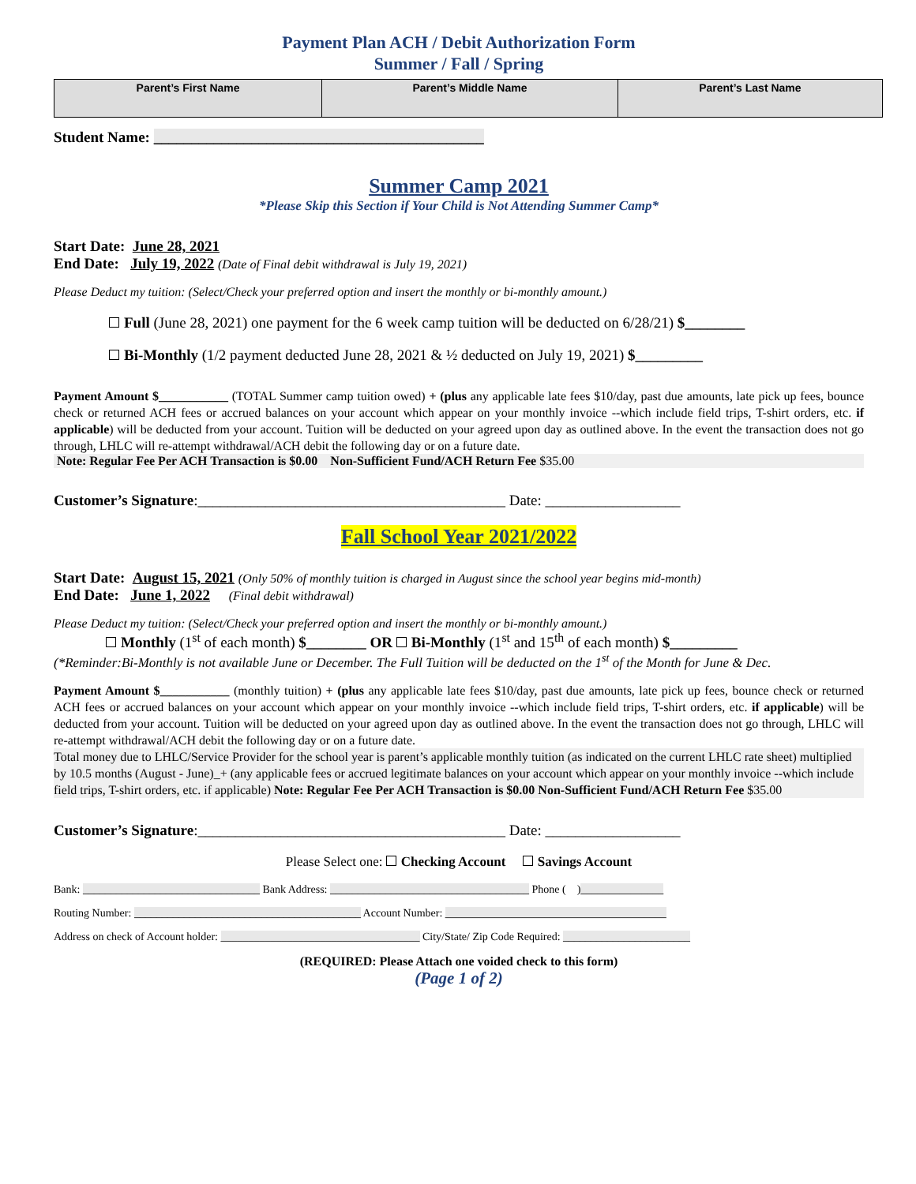Payment Plan ACH / Debit Authorization Form
Summer / Fall / Spring
| Parent’s First Name | Parent’s Middle Name | Parent’s Last Name |
| --- | --- | --- |
Student Name: ____________________________________________
Summer Camp 2021
*Please Skip this Section if Your Child is Not Attending Summer Camp*
Start Date: June 28, 2021
End Date: July 19, 2022 (Date of Final debit withdrawal is July 19, 2021)
Please Deduct my tuition: (Select/Check your preferred option and insert the monthly or bi-monthly amount.)
Full (June 28, 2021) one payment for the 6 week camp tuition will be deducted on 6/28/21) $________
Bi-Monthly (1/2 payment deducted June 28, 2021 & ½ deducted on July 19, 2021) $_________
Payment Amount $___________ (TOTAL Summer camp tuition owed) + (plus any applicable late fees $10/day, past due amounts, late pick up fees, bounce check or returned ACH fees or accrued balances on your account which appear on your monthly invoice --which include field trips, T-shirt orders, etc. if applicable) will be deducted from your account. Tuition will be deducted on your agreed upon day as outlined above. In the event the transaction does not go through, LHLC will re-attempt withdrawal/ACH debit the following day or on a future date.
Note: Regular Fee Per ACH Transaction is $0.00 Non-Sufficient Fund/ACH Return Fee $35.00
Customer’s Signature:_________________________________________ Date: __________________
Fall School Year 2021/2022
Start Date: August 15, 2021 (Only 50% of monthly tuition is charged in August since the school year begins mid-month)
End Date: June 1, 2022 (Final debit withdrawal)
Please Deduct my tuition: (Select/Check your preferred option and insert the monthly or bi-monthly amount.)
Monthly (1<sup>st</sup> of each month) $________ OR Bi-Monthly (1<sup>st</sup> and 15<sup>th</sup> of each month) $_________
(*Reminder:Bi-Monthly is not available June or December. The Full Tuition will be deducted on the 1<sup>st</sup> of the Month for June & Dec.
Payment Amount $___________ (monthly tuition) + (plus any applicable late fees $10/day, past due amounts, late pick up fees, bounce check or returned ACH fees or accrued balances on your account which appear on your monthly invoice --which include field trips, T-shirt orders, etc. if applicable) will be deducted from your account. Tuition will be deducted on your agreed upon day as outlined above. In the event the transaction does not go through, LHLC will re-attempt withdrawal/ACH debit the following day or on a future date.
Total money due to LHLC/Service Provider for the school year is parent’s applicable monthly tuition (as indicated on the current LHLC rate sheet) multiplied by 10.5 months (August - June)_+ (any applicable fees or accrued legitimate balances on your account which appear on your monthly invoice --which include field trips, T-shirt orders, etc. if applicable) Note: Regular Fee Per ACH Transaction is $0.00 Non-Sufficient Fund/ACH Return Fee $35.00
Customer’s Signature:_________________________________________ Date: __________________
Please Select one: Checking Account Savings Account
Bank: ________________________________ Bank Address: ____________________________________ Phone ( )_______________
Routing Number: _________________________________________ Account Number: ________________________________________
Address on check of Account holder: ____________________________________ City/State/ Zip Code Required: _______________________
(REQUIRED: Please Attach one voided check to this form)
(Page 1 of 2)